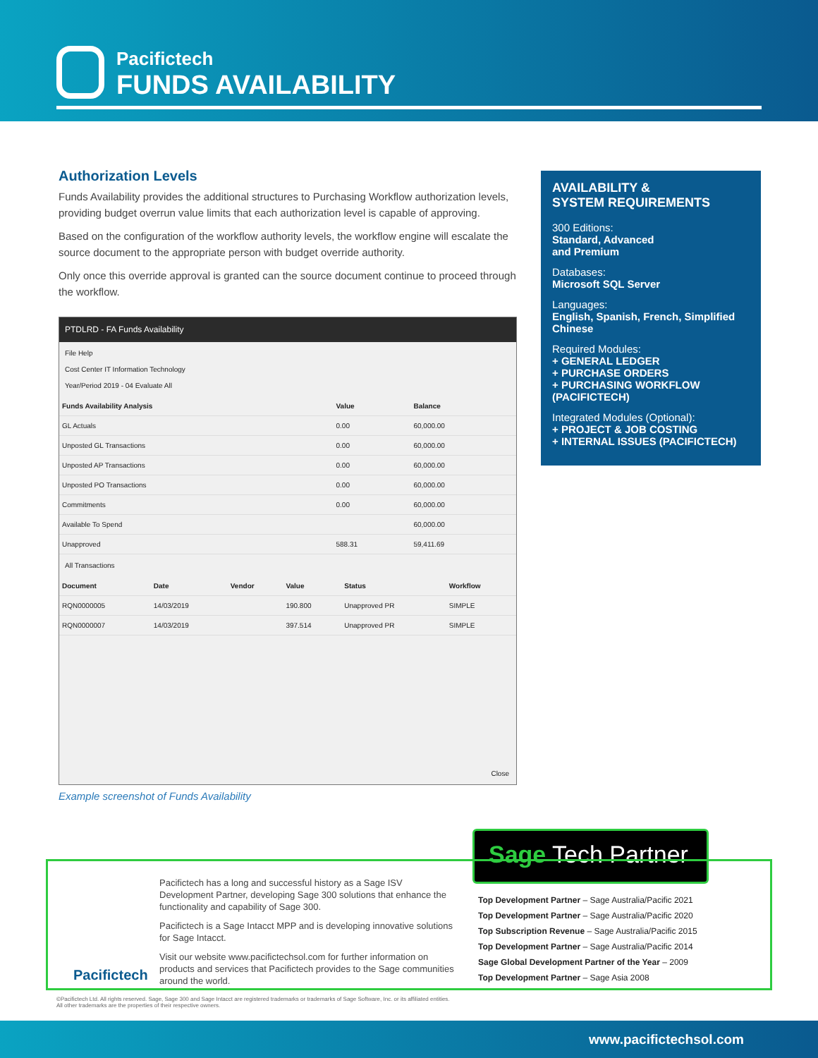Pacifictech
FUNDS AVAILABILITY
Authorization Levels
Funds Availability provides the additional structures to Purchasing Workflow authorization levels, providing budget overrun value limits that each authorization level is capable of approving.
Based on the configuration of the workflow authority levels, the workflow engine will escalate the source document to the appropriate person with budget override authority.
Only once this override approval is granted can the source document continue to proceed through the workflow.
PTDLRD - FA Funds Availability
File Help
Cost Center IT Information Technology
Year/Period 2019 - 04 Evaluate All
| Funds Availability Analysis | Value | Balance |
| --- | --- | --- |
| GL Actuals | 0.00 | 60,000.00 |
| Unposted GL Transactions | 0.00 | 60,000.00 |
| Unposted AP Transactions | 0.00 | 60,000.00 |
| Unposted PO Transactions | 0.00 | 60,000.00 |
| Commitments | 0.00 | 60,000.00 |
| Available To Spend | | 60,000.00 |
| Unapproved | 588.31 | 59,411.69 |
All Transactions
| Document | Date | Vendor | Value | Status | Workflow |
| --- | --- | --- | --- | --- | --- |
| RQN0000005 | 14/03/2019 | | 190.800 | Unapproved PR | SIMPLE |
| RQN0000007 | 14/03/2019 | | 397.514 | Unapproved PR | SIMPLE |
Close
Example screenshot of Funds Availability
AVAILABILITY &
SYSTEM REQUIREMENTS
300 Editions:
Standard, Advanced
and Premium
Databases:
Microsoft SQL Server
Languages:
English, Spanish, French, Simplified Chinese
Required Modules:
+ GENERAL LEDGER
+ PURCHASE ORDERS
+ PURCHASING WORKFLOW (PACIFICTECH)
Integrated Modules (Optional):
+ PROJECT & JOB COSTING
+ INTERNAL ISSUES (PACIFICTECH)
Sage Tech Partner
Pacifictech
Pacifictech has a long and successful history as a Sage ISV Development Partner, developing Sage 300 solutions that enhance the functionality and capability of Sage 300.
Pacifictech is a Sage Intacct MPP and is developing innovative solutions for Sage Intacct.
Visit our website www.pacifictechsol.com for further information on products and services that Pacifictech provides to the Sage communities around the world.
Top Development Partner – Sage Australia/Pacific 2021
Top Development Partner – Sage Australia/Pacific 2020
Top Subscription Revenue – Sage Australia/Pacific 2015
Top Development Partner – Sage Australia/Pacific 2014
Sage Global Development Partner of the Year – 2009
Top Development Partner – Sage Asia 2008
©Pacifictech Ltd. All rights reserved. Sage, Sage 300 and Sage Intacct are registered trademarks or trademarks of Sage Software, Inc. or its affiliated entities.
All other trademarks are the properties of their respective owners.
www.pacifictechsol.com